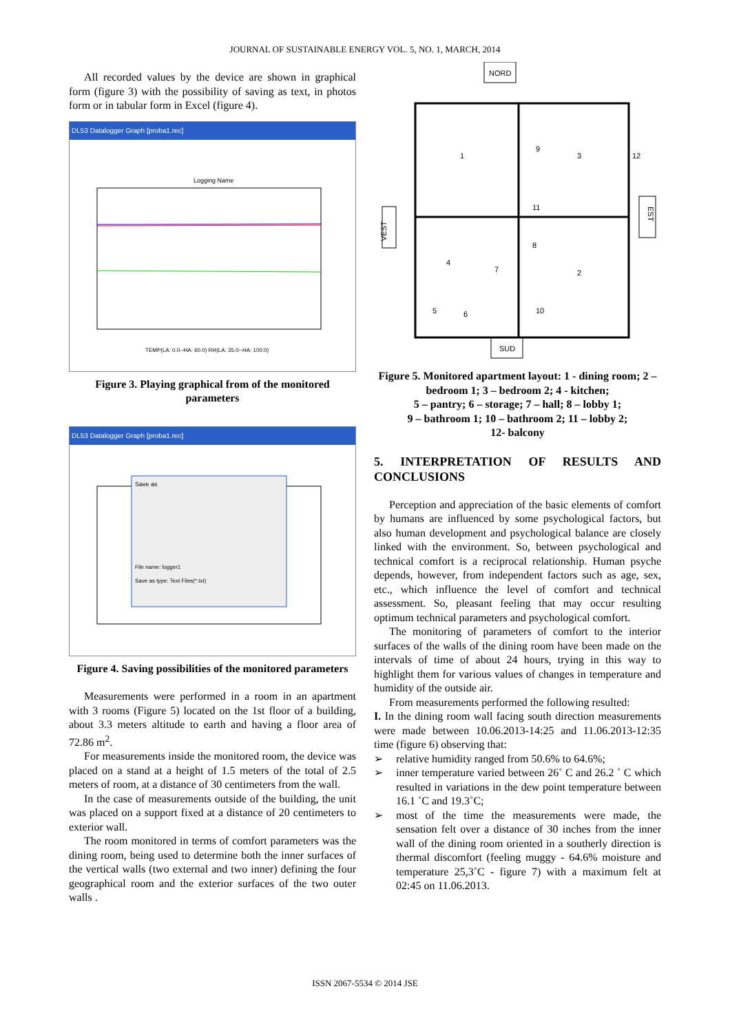JOURNAL OF SUSTAINABLE ENERGY VOL. 5, NO. 1, MARCH, 2014
All recorded values by the device are shown in graphical form (figure 3) with the possibility of saving as text, in photos form or in tabular form in Excel (figure 4).
DL53 Datalogger Graph [proba1.rec]
Logging Name
TEMP(LA: 0.0--HA: 60.0) RH(LA: 35.0--HA: 100.0)
Figure 3. Playing graphical from of the monitored parameters
DL53 Datalogger Graph [proba1.rec]
Save as
File name: logger1
Save as type: Text Files(*.txt)
Figure 4. Saving possibilities of the monitored parameters
Measurements were performed in a room in an apartment with 3 rooms (Figure 5) located on the 1st floor of a building, about 3.3 meters altitude to earth and having a floor area of 72.86 m<sup>2</sup>.
For measurements inside the monitored room, the device was placed on a stand at a height of 1.5 meters of the total of 2.5 meters of room, at a distance of 30 centimeters from the wall.
In the case of measurements outside of the building, the unit was placed on a support fixed at a distance of 20 centimeters to exterior wall.
The room monitored in terms of comfort parameters was the dining room, being used to determine both the inner surfaces of the vertical walls (two external and two inner) defining the four geographical room and the exterior surfaces of the two outer walls .
NORD
VEST
EST
1
3
2
4
7
8
9
10
11
12
5
6
SUD
Figure 5. Monitored apartment layout: 1 - dining room; 2 – bedroom 1; 3 – bedroom 2; 4 - kitchen;
5 – pantry; 6 – storage; 7 – hall; 8 – lobby 1;
9 – bathroom 1; 10 – bathroom 2; 11 – lobby 2;
12- balcony
5. INTERPRETATION OF RESULTS AND CONCLUSIONS
Perception and appreciation of the basic elements of comfort by humans are influenced by some psychological factors, but also human development and psychological balance are closely linked with the environment. So, between psychological and technical comfort is a reciprocal relationship. Human psyche depends, however, from independent factors such as age, sex, etc., which influence the level of comfort and technical assessment. So, pleasant feeling that may occur resulting optimum technical parameters and psychological comfort.
The monitoring of parameters of comfort to the interior surfaces of the walls of the dining room have been made on the intervals of time of about 24 hours, trying in this way to highlight them for various values of changes in temperature and humidity of the outside air.
From measurements performed the following resulted:
I. In the dining room wall facing south direction measurements were made between 10.06.2013-14:25 and 11.06.2013-12:35 time (figure 6) observing that:
➢ relative humidity ranged from 50.6% to 64.6%;
➢ inner temperature varied between 26˚ C and 26.2 ˚ C which resulted in variations in the dew point temperature between 16.1 ˚C and 19.3˚C;
➢ most of the time the measurements were made, the sensation felt over a distance of 30 inches from the inner wall of the dining room oriented in a southerly direction is thermal discomfort (feeling muggy - 64.6% moisture and temperature 25,3˚C - figure 7) with a maximum felt at 02:45 on 11.06.2013.
ISSN 2067-5534 © 2014 JSE